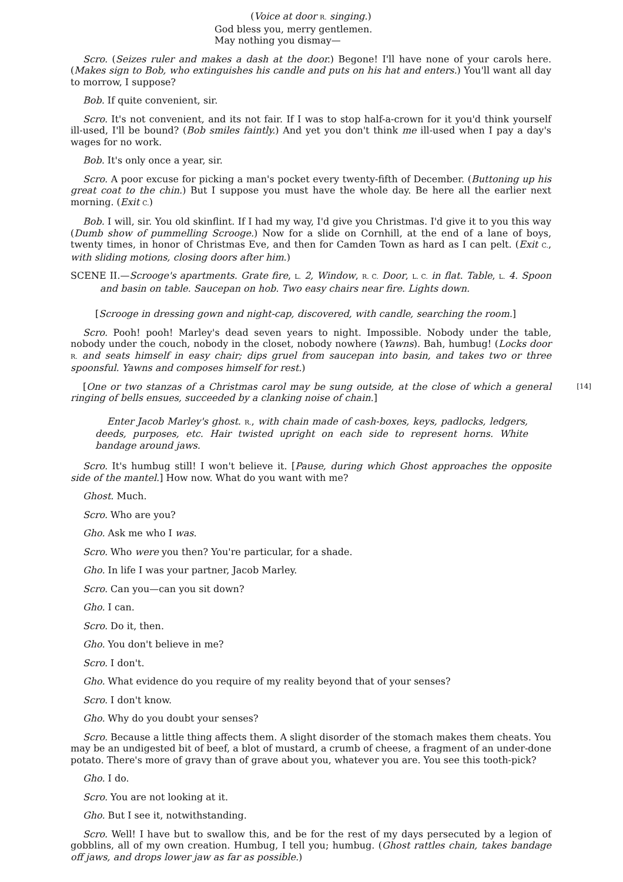(Voice at door R. singing.)
God bless you, merry gentlemen.
May nothing you dismay—
Scro. (Seizes ruler and makes a dash at the door.) Begone! I'll have none of your carols here. (Makes sign to Bob, who extinguishes his candle and puts on his hat and enters.) You'll want all day to morrow, I suppose?
Bob. If quite convenient, sir.
Scro. It's not convenient, and its not fair. If I was to stop half-a-crown for it you'd think yourself ill-used, I'll be bound? (Bob smiles faintly.) And yet you don't think me ill-used when I pay a day's wages for no work.
Bob. It's only once a year, sir.
Scro. A poor excuse for picking a man's pocket every twenty-fifth of December. (Buttoning up his great coat to the chin.) But I suppose you must have the whole day. Be here all the earlier next morning. (Exit C.)
Bob. I will, sir. You old skinflint. If I had my way, I'd give you Christmas. I'd give it to you this way (Dumb show of pummelling Scrooge.) Now for a slide on Cornhill, at the end of a lane of boys, twenty times, in honor of Christmas Eve, and then for Camden Town as hard as I can pelt. (Exit C., with sliding motions, closing doors after him.)
SCENE II.—Scrooge's apartments. Grate fire, L. 2, Window, R. C. Door, L. C. in flat. Table, L. 4. Spoon and basin on table. Saucepan on hob. Two easy chairs near fire. Lights down.
[Scrooge in dressing gown and night-cap, discovered, with candle, searching the room.]
Scro. Pooh! pooh! Marley's dead seven years to night. Impossible. Nobody under the table, nobody under the couch, nobody in the closet, nobody nowhere (Yawns). Bah, humbug! (Locks door R. and seats himself in easy chair; dips gruel from saucepan into basin, and takes two or three spoonsful. Yawns and composes himself for rest.)
[14] [One or two stanzas of a Christmas carol may be sung outside, at the close of which a general ringing of bells ensues, succeeded by a clanking noise of chain.]
Enter Jacob Marley's ghost. R., with chain made of cash-boxes, keys, padlocks, ledgers, deeds, purposes, etc. Hair twisted upright on each side to represent horns. White bandage around jaws.
Scro. It's humbug still! I won't believe it. [Pause, during which Ghost approaches the opposite side of the mantel.] How now. What do you want with me?
Ghost. Much.
Scro. Who are you?
Gho. Ask me who I was.
Scro. Who were you then? You're particular, for a shade.
Gho. In life I was your partner, Jacob Marley.
Scro. Can you—can you sit down?
Gho. I can.
Scro. Do it, then.
Gho. You don't believe in me?
Scro. I don't.
Gho. What evidence do you require of my reality beyond that of your senses?
Scro. I don't know.
Gho. Why do you doubt your senses?
Scro. Because a little thing affects them. A slight disorder of the stomach makes them cheats. You may be an undigested bit of beef, a blot of mustard, a crumb of cheese, a fragment of an under-done potato. There's more of gravy than of grave about you, whatever you are. You see this tooth-pick?
Gho. I do.
Scro. You are not looking at it.
Gho. But I see it, notwithstanding.
Scro. Well! I have but to swallow this, and be for the rest of my days persecuted by a legion of gobblins, all of my own creation. Humbug, I tell you; humbug. (Ghost rattles chain, takes bandage off jaws, and drops lower jaw as far as possible.)